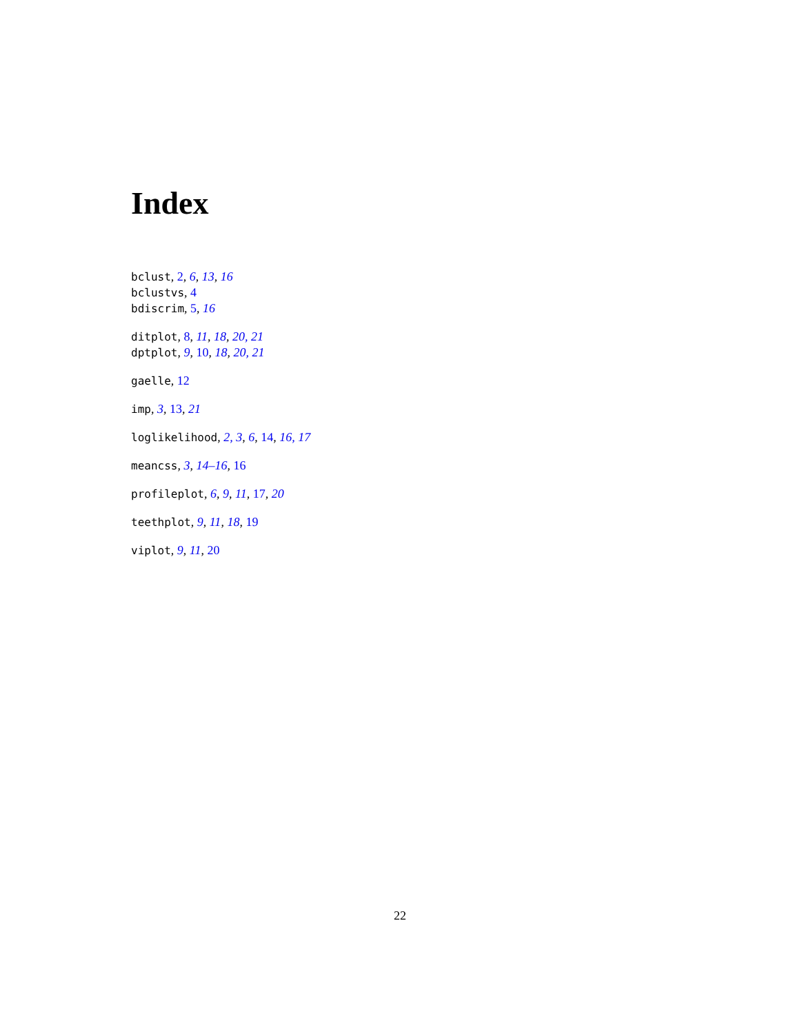Index
bclust, 2, 6, 13, 16
bclustvs, 4
bdiscrim, 5, 16
ditplot, 8, 11, 18, 20, 21
dptplot, 9, 10, 18, 20, 21
gaelle, 12
imp, 3, 13, 21
loglikelihood, 2, 3, 6, 14, 16, 17
meancss, 3, 14–16, 16
profileplot, 6, 9, 11, 17, 20
teethplot, 9, 11, 18, 19
viplot, 9, 11, 20
22